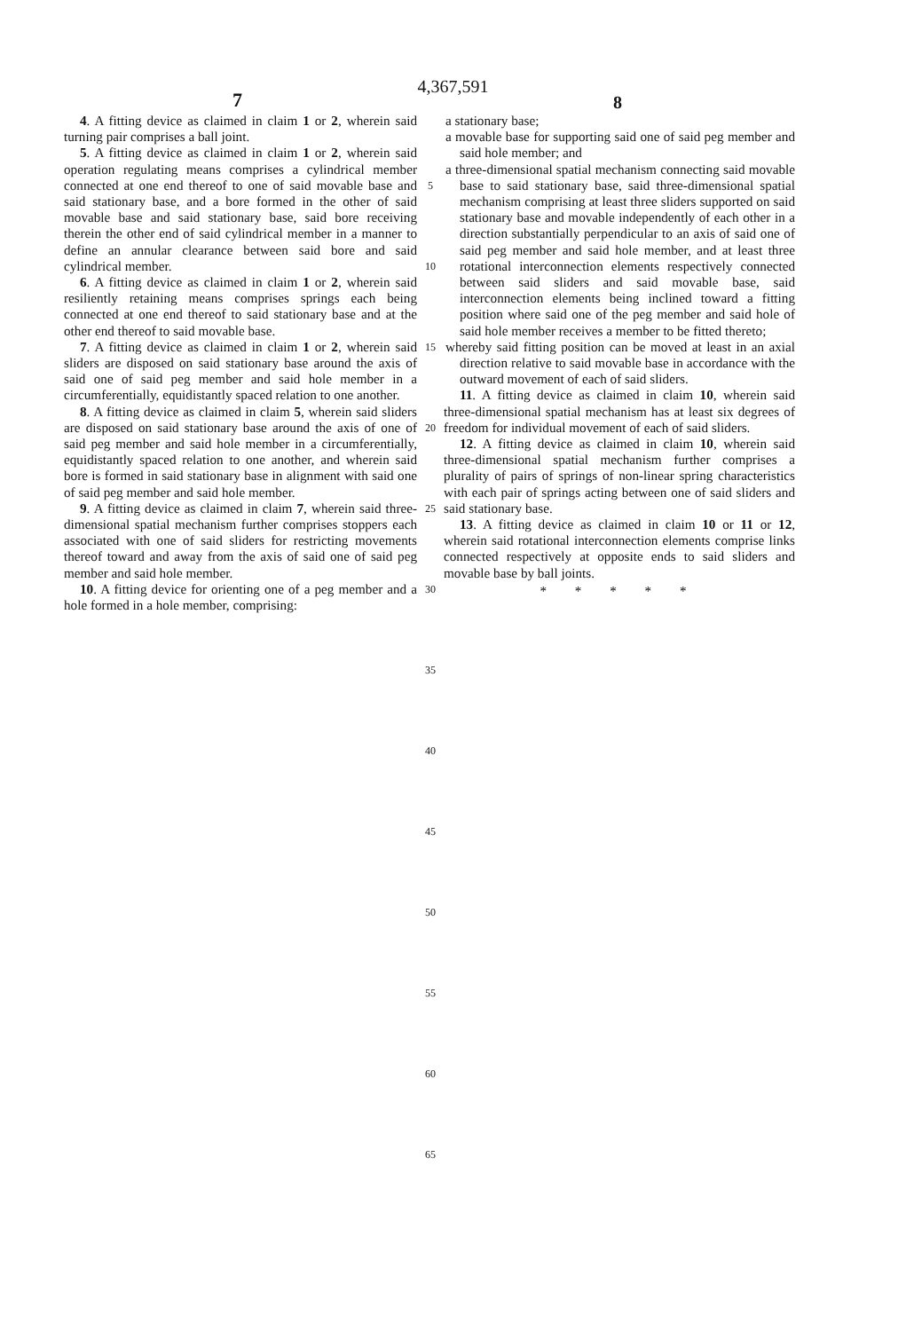4,367,591
7 8
4. A fitting device as claimed in claim 1 or 2, wherein said turning pair comprises a ball joint.
5. A fitting device as claimed in claim 1 or 2, wherein said operation regulating means comprises a cylindrical member connected at one end thereof to one of said movable base and said stationary base, and a bore formed in the other of said movable base and said stationary base, said bore receiving therein the other end of said cylindrical member in a manner to define an annular clearance between said bore and said cylindrical member.
6. A fitting device as claimed in claim 1 or 2, wherein said resiliently retaining means comprises springs each being connected at one end thereof to said stationary base and at the other end thereof to said movable base.
7. A fitting device as claimed in claim 1 or 2, wherein said sliders are disposed on said stationary base around the axis of said one of said peg member and said hole member in a circumferentially, equidistantly spaced relation to one another.
8. A fitting device as claimed in claim 5, wherein said sliders are disposed on said stationary base around the axis of one of said peg member and said hole member in a circumferentially, equidistantly spaced relation to one another, and wherein said bore is formed in said stationary base in alignment with said one of said peg member and said hole member.
9. A fitting device as claimed in claim 7, wherein said three-dimensional spatial mechanism further comprises stoppers each associated with one of said sliders for restricting movements thereof toward and away from the axis of said one of said peg member and said hole member.
10. A fitting device for orienting one of a peg member and a hole formed in a hole member, comprising:
5
10
15
20
25
30
35
40
45
50
55
60
65
a stationary base;
a movable base for supporting said one of said peg member and said hole member; and
a three-dimensional spatial mechanism connecting said movable base to said stationary base, said three-dimensional spatial mechanism comprising at least three sliders supported on said stationary base and movable independently of each other in a direction substantially perpendicular to an axis of said one of said peg member and said hole member, and at least three rotational interconnection elements respectively connected between said sliders and said movable base, said interconnection elements being inclined toward a fitting position where said one of the peg member and said hole of said hole member receives a member to be fitted thereto;
whereby said fitting position can be moved at least in an axial direction relative to said movable base in accordance with the outward movement of each of said sliders.
11. A fitting device as claimed in claim 10, wherein said three-dimensional spatial mechanism has at least six degrees of freedom for individual movement of each of said sliders.
12. A fitting device as claimed in claim 10, wherein said three-dimensional spatial mechanism further comprises a plurality of pairs of springs of non-linear spring characteristics with each pair of springs acting between one of said sliders and said stationary base.
13. A fitting device as claimed in claim 10 or 11 or 12, wherein said rotational interconnection elements comprise links connected respectively at opposite ends to said sliders and movable base by ball joints.
* * * * *